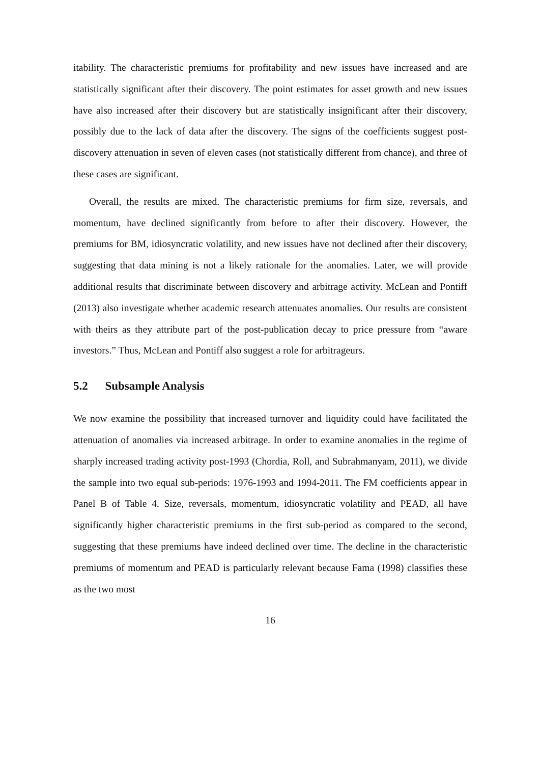itability. The characteristic premiums for profitability and new issues have increased and are statistically significant after their discovery. The point estimates for asset growth and new issues have also increased after their discovery but are statistically insignificant after their discovery, possibly due to the lack of data after the discovery. The signs of the coefficients suggest post-discovery attenuation in seven of eleven cases (not statistically different from chance), and three of these cases are significant.
Overall, the results are mixed. The characteristic premiums for firm size, reversals, and momentum, have declined significantly from before to after their discovery. However, the premiums for BM, idiosyncratic volatility, and new issues have not declined after their discovery, suggesting that data mining is not a likely rationale for the anomalies. Later, we will provide additional results that discriminate between discovery and arbitrage activity. McLean and Pontiff (2013) also investigate whether academic research attenuates anomalies. Our results are consistent with theirs as they attribute part of the post-publication decay to price pressure from “aware investors.” Thus, McLean and Pontiff also suggest a role for arbitrageurs.
5.2 Subsample Analysis
We now examine the possibility that increased turnover and liquidity could have facilitated the attenuation of anomalies via increased arbitrage. In order to examine anomalies in the regime of sharply increased trading activity post-1993 (Chordia, Roll, and Subrahmanyam, 2011), we divide the sample into two equal sub-periods: 1976-1993 and 1994-2011. The FM coefficients appear in Panel B of Table 4. Size, reversals, momentum, idiosyncratic volatility and PEAD, all have significantly higher characteristic premiums in the first sub-period as compared to the second, suggesting that these premiums have indeed declined over time. The decline in the characteristic premiums of momentum and PEAD is particularly relevant because Fama (1998) classifies these as the two most
16